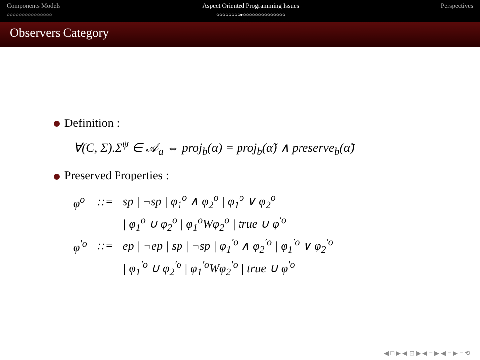Components Models
○○○○○○○○○○○○○○○
Aspect Oriented Programming Issues
○○○○○○○○●○○○○○○○○○○○○○○
Perspectives
Observers Category
Definition :
∀(C, Σ).Σ<sup>ψ</sup> ∈ 𝒜<sub>a</sub> ⇔ proj<sub>b</sub>(α) = proj<sub>b</sub>(α̃) ∧ preserve<sub>b</sub>(α̃)
Preserved Properties :
| φ<sup>o</sup> | ::= | sp / ¬sp / φ<sub>1</sub><sup>o</sup> ∧ φ<sub>2</sub><sup>o</sup> / φ<sub>1</sub><sup>o</sup> ∨ φ<sub>2</sub><sup>o</sup> |
| | | / φ<sub>1</sub><sup>o</sup> ∪ φ<sub>2</sub><sup>o</sup> / φ<sub>1</sub><sup>o</sup>Wφ<sub>2</sub><sup>o</sup> / true ∪ φ<sup>′o</sup> |
| φ<sup>′o</sup> | ::= | ep / ¬ep / sp / ¬sp / φ<sub>1</sub><sup>′o</sup> ∧ φ<sub>2</sub><sup>′o</sup> / φ<sub>1</sub><sup>′o</sup> ∨ φ<sub>2</sub><sup>′o</sup> |
| | | / φ<sub>1</sub><sup>′o</sup> ∪ φ<sub>2</sub><sup>′o</sup> / φ<sub>1</sub><sup>′o</sup>Wφ<sub>2</sub><sup>′o</sup> / true ∪ φ<sup>′o</sup> |
◀ □ ▶ ◀ ⊡ ▶ ◀ ≡ ▶ ◀ ≡ ▶ ≡ ⟲